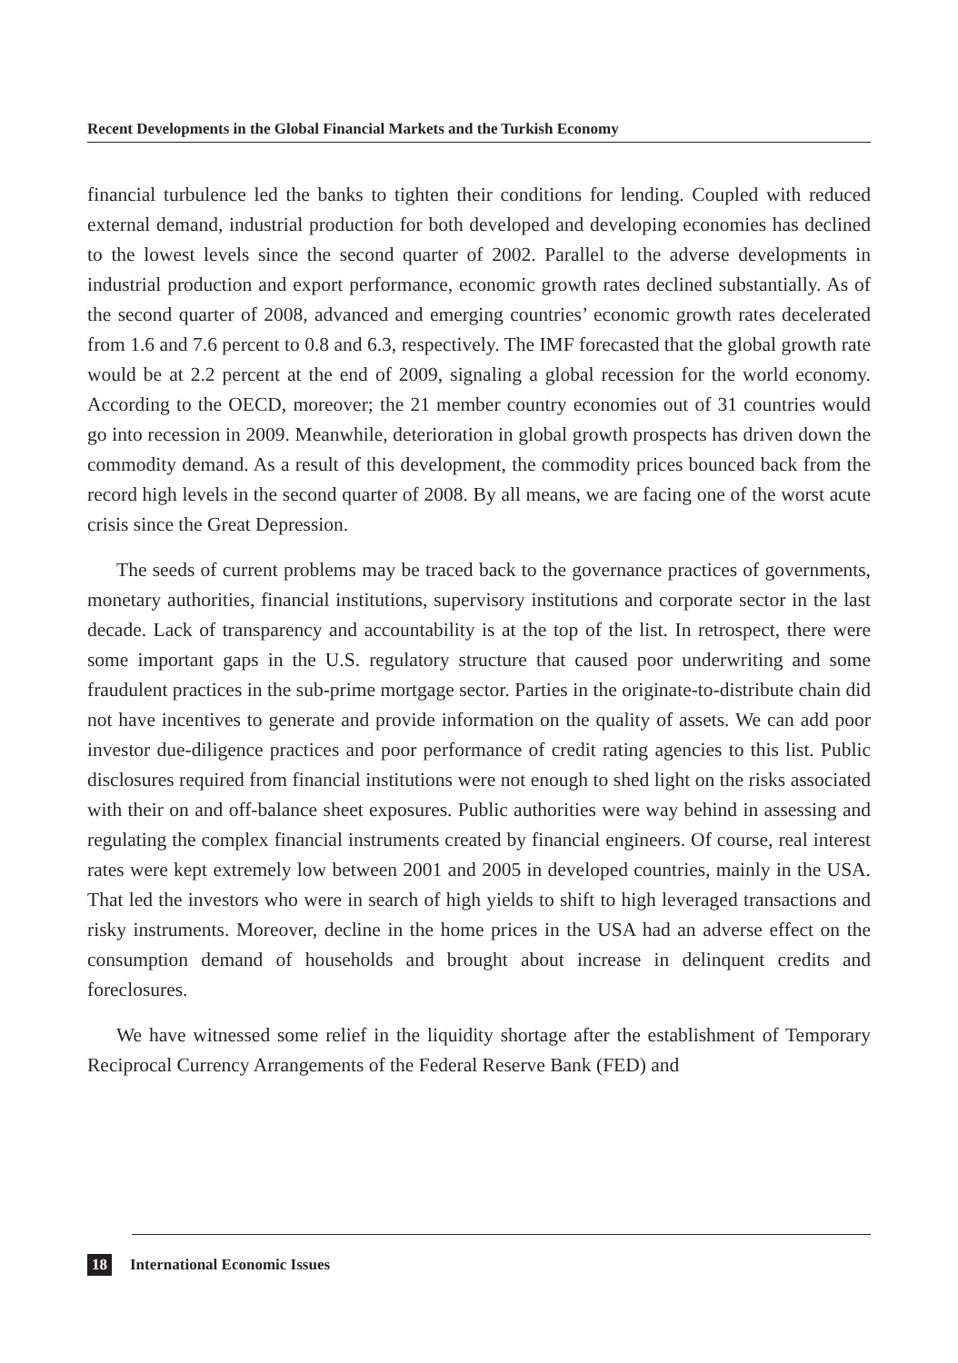Recent Developments in the Global Financial Markets and the Turkish Economy
financial turbulence led the banks to tighten their conditions for lending. Coupled with reduced external demand, industrial production for both developed and developing economies has declined to the lowest levels since the second quarter of 2002. Parallel to the adverse developments in industrial production and export performance, economic growth rates declined substantially. As of the second quarter of 2008, advanced and emerging countries’ economic growth rates decelerated from 1.6 and 7.6 percent to 0.8 and 6.3, respectively. The IMF forecasted that the global growth rate would be at 2.2 percent at the end of 2009, signaling a global recession for the world economy. According to the OECD, moreover; the 21 member country economies out of 31 countries would go into recession in 2009. Meanwhile, deterioration in global growth prospects has driven down the commodity demand. As a result of this development, the commodity prices bounced back from the record high levels in the second quarter of 2008. By all means, we are facing one of the worst acute crisis since the Great Depression.
The seeds of current problems may be traced back to the governance practices of governments, monetary authorities, financial institutions, supervisory institutions and corporate sector in the last decade. Lack of transparency and accountability is at the top of the list. In retrospect, there were some important gaps in the U.S. regulatory structure that caused poor underwriting and some fraudulent practices in the sub-prime mortgage sector. Parties in the originate-to-distribute chain did not have incentives to generate and provide information on the quality of assets. We can add poor investor due-diligence practices and poor performance of credit rating agencies to this list. Public disclosures required from financial institutions were not enough to shed light on the risks associated with their on and off-balance sheet exposures. Public authorities were way behind in assessing and regulating the complex financial instruments created by financial engineers. Of course, real interest rates were kept extremely low between 2001 and 2005 in developed countries, mainly in the USA. That led the investors who were in search of high yields to shift to high leveraged transactions and risky instruments. Moreover, decline in the home prices in the USA had an adverse effect on the consumption demand of households and brought about increase in delinquent credits and foreclosures.
We have witnessed some relief in the liquidity shortage after the establishment of Temporary Reciprocal Currency Arrangements of the Federal Reserve Bank (FED) and
18 International Economic Issues